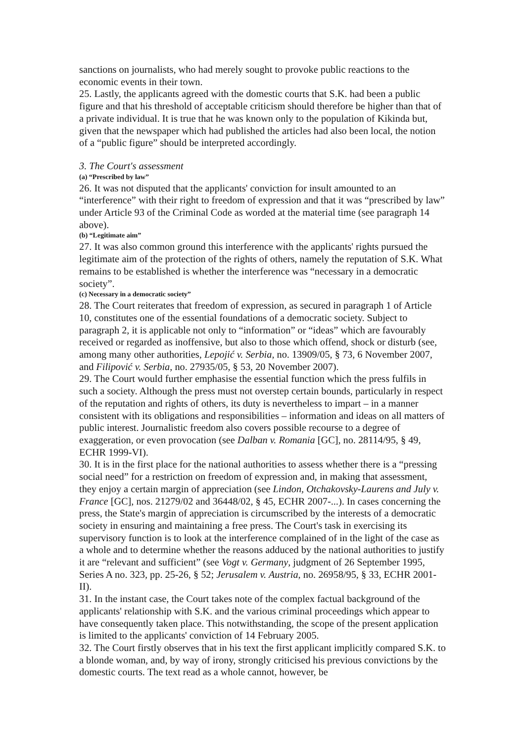sanctions on journalists, who had merely sought to provoke public reactions to the economic events in their town.
25. Lastly, the applicants agreed with the domestic courts that S.K. had been a public figure and that his threshold of acceptable criticism should therefore be higher than that of a private individual. It is true that he was known only to the population of Kikinda but, given that the newspaper which had published the articles had also been local, the notion of a “public figure” should be interpreted accordingly.
3. The Court's assessment
(a) “Prescribed by law”
26. It was not disputed that the applicants' conviction for insult amounted to an “interference” with their right to freedom of expression and that it was “prescribed by law” under Article 93 of the Criminal Code as worded at the material time (see paragraph 14 above).
(b) “Legitimate aim”
27. It was also common ground this interference with the applicants' rights pursued the legitimate aim of the protection of the rights of others, namely the reputation of S.K. What remains to be established is whether the interference was “necessary in a democratic society”.
(c) Necessary in a democratic society”
28. The Court reiterates that freedom of expression, as secured in paragraph 1 of Article 10, constitutes one of the essential foundations of a democratic society. Subject to paragraph 2, it is applicable not only to “information” or “ideas” which are favourably received or regarded as inoffensive, but also to those which offend, shock or disturb (see, among many other authorities, Lepojić v. Serbia, no. 13909/05, § 73, 6 November 2007, and Filipović v. Serbia, no. 27935/05, § 53, 20 November 2007).
29. The Court would further emphasise the essential function which the press fulfils in such a society. Although the press must not overstep certain bounds, particularly in respect of the reputation and rights of others, its duty is nevertheless to impart – in a manner consistent with its obligations and responsibilities – information and ideas on all matters of public interest. Journalistic freedom also covers possible recourse to a degree of exaggeration, or even provocation (see Dalban v. Romania [GC], no. 28114/95, § 49, ECHR 1999-VI).
30. It is in the first place for the national authorities to assess whether there is a “pressing social need” for a restriction on freedom of expression and, in making that assessment, they enjoy a certain margin of appreciation (see Lindon, Otchakovsky-Laurens and July v. France [GC], nos. 21279/02 and 36448/02, § 45, ECHR 2007-...). In cases concerning the press, the State's margin of appreciation is circumscribed by the interests of a democratic society in ensuring and maintaining a free press. The Court's task in exercising its supervisory function is to look at the interference complained of in the light of the case as a whole and to determine whether the reasons adduced by the national authorities to justify it are “relevant and sufficient” (see Vogt v. Germany, judgment of 26 September 1995, Series A no. 323, pp. 25-26, § 52; Jerusalem v. Austria, no. 26958/95, § 33, ECHR 2001-II).
31. In the instant case, the Court takes note of the complex factual background of the applicants' relationship with S.K. and the various criminal proceedings which appear to have consequently taken place. This notwithstanding, the scope of the present application is limited to the applicants' conviction of 14 February 2005.
32. The Court firstly observes that in his text the first applicant implicitly compared S.K. to a blonde woman, and, by way of irony, strongly criticised his previous convictions by the domestic courts. The text read as a whole cannot, however, be